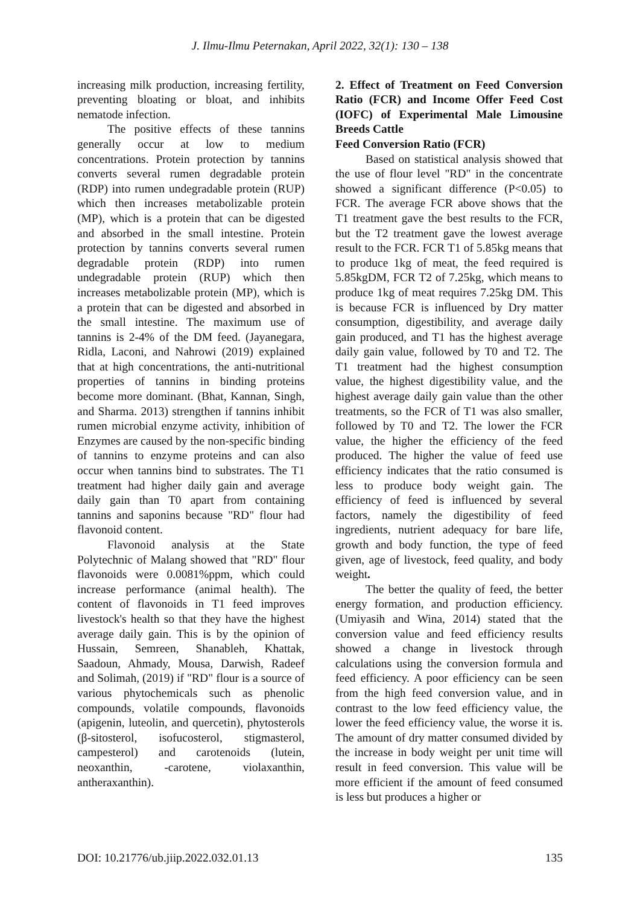J. Ilmu-Ilmu Peternakan, April 2022, 32(1): 130 – 138
increasing milk production, increasing fertility, preventing bloating or bloat, and inhibits nematode infection.
The positive effects of these tannins generally occur at low to medium concentrations. Protein protection by tannins converts several rumen degradable protein (RDP) into rumen undegradable protein (RUP) which then increases metabolizable protein (MP), which is a protein that can be digested and absorbed in the small intestine. Protein protection by tannins converts several rumen degradable protein (RDP) into rumen undegradable protein (RUP) which then increases metabolizable protein (MP), which is a protein that can be digested and absorbed in the small intestine. The maximum use of tannins is 2-4% of the DM feed. (Jayanegara, Ridla, Laconi, and Nahrowi (2019) explained that at high concentrations, the anti-nutritional properties of tannins in binding proteins become more dominant. (Bhat, Kannan, Singh, and Sharma. 2013) strengthen if tannins inhibit rumen microbial enzyme activity, inhibition of Enzymes are caused by the non-specific binding of tannins to enzyme proteins and can also occur when tannins bind to substrates. The T1 treatment had higher daily gain and average daily gain than T0 apart from containing tannins and saponins because "RD" flour had flavonoid content.
Flavonoid analysis at the State Polytechnic of Malang showed that "RD" flour flavonoids were 0.0081%ppm, which could increase performance (animal health). The content of flavonoids in T1 feed improves livestock's health so that they have the highest average daily gain. This is by the opinion of Hussain, Semreen, Shanableh, Khattak, Saadoun, Ahmady, Mousa, Darwish, Radeef and Solimah, (2019) if "RD" flour is a source of various phytochemicals such as phenolic compounds, volatile compounds, flavonoids (apigenin, luteolin, and quercetin), phytosterols (β-sitosterol, isofucosterol, stigmasterol, campesterol) and carotenoids (lutein, neoxanthin, -carotene, violaxanthin, antheraxanthin).
2. Effect of Treatment on Feed Conversion Ratio (FCR) and Income Offer Feed Cost (IOFC) of Experimental Male Limousine Breeds Cattle
Feed Conversion Ratio (FCR)
Based on statistical analysis showed that the use of flour level "RD" in the concentrate showed a significant difference (P<0.05) to FCR. The average FCR above shows that the T1 treatment gave the best results to the FCR, but the T2 treatment gave the lowest average result to the FCR. FCR T1 of 5.85kg means that to produce 1kg of meat, the feed required is 5.85kgDM, FCR T2 of 7.25kg, which means to produce 1kg of meat requires 7.25kg DM. This is because FCR is influenced by Dry matter consumption, digestibility, and average daily gain produced, and T1 has the highest average daily gain value, followed by T0 and T2. The T1 treatment had the highest consumption value, the highest digestibility value, and the highest average daily gain value than the other treatments, so the FCR of T1 was also smaller, followed by T0 and T2. The lower the FCR value, the higher the efficiency of the feed produced. The higher the value of feed use efficiency indicates that the ratio consumed is less to produce body weight gain. The efficiency of feed is influenced by several factors, namely the digestibility of feed ingredients, nutrient adequacy for bare life, growth and body function, the type of feed given, age of livestock, feed quality, and body weight.
The better the quality of feed, the better energy formation, and production efficiency. (Umiyasih and Wina, 2014) stated that the conversion value and feed efficiency results showed a change in livestock through calculations using the conversion formula and feed efficiency. A poor efficiency can be seen from the high feed conversion value, and in contrast to the low feed efficiency value, the lower the feed efficiency value, the worse it is. The amount of dry matter consumed divided by the increase in body weight per unit time will result in feed conversion. This value will be more efficient if the amount of feed consumed is less but produces a higher or
DOI: 10.21776/ub.jiip.2022.032.01.13 135